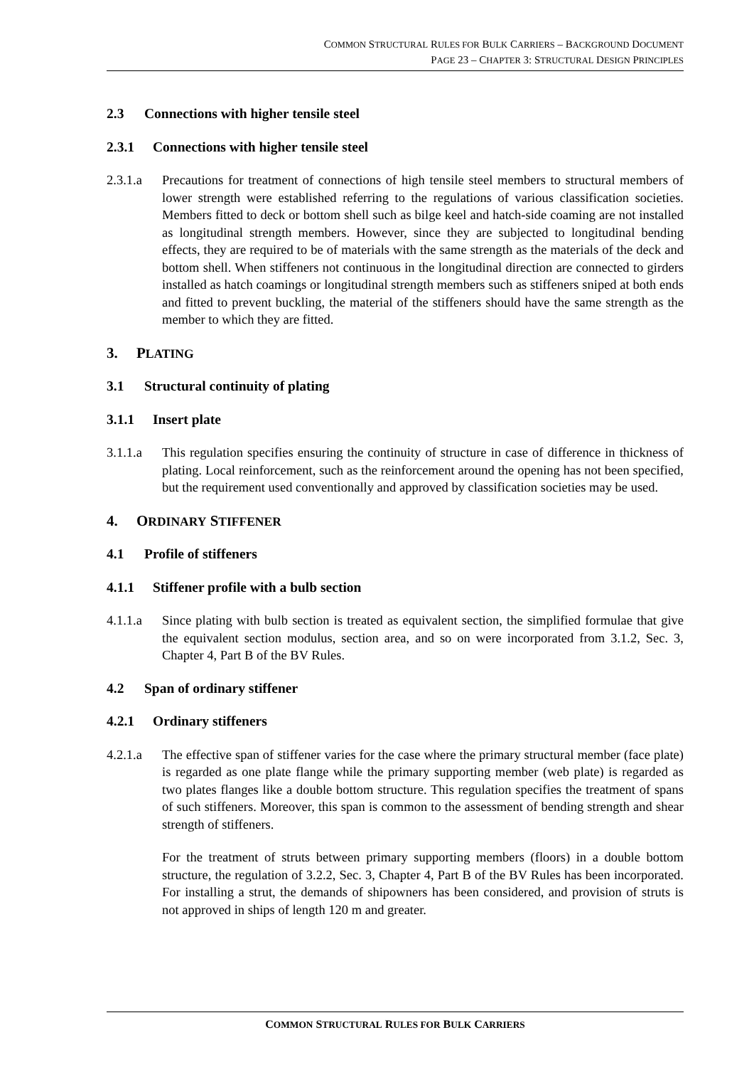COMMON STRUCTURAL RULES FOR BULK CARRIERS – BACKGROUND DOCUMENT
PAGE 23 – CHAPTER 3: STRUCTURAL DESIGN PRINCIPLES
2.3 Connections with higher tensile steel
2.3.1 Connections with higher tensile steel
2.3.1.a Precautions for treatment of connections of high tensile steel members to structural members of lower strength were established referring to the regulations of various classification societies. Members fitted to deck or bottom shell such as bilge keel and hatch-side coaming are not installed as longitudinal strength members. However, since they are subjected to longitudinal bending effects, they are required to be of materials with the same strength as the materials of the deck and bottom shell. When stiffeners not continuous in the longitudinal direction are connected to girders installed as hatch coamings or longitudinal strength members such as stiffeners sniped at both ends and fitted to prevent buckling, the material of the stiffeners should have the same strength as the member to which they are fitted.
3. PLATING
3.1 Structural continuity of plating
3.1.1 Insert plate
3.1.1.a This regulation specifies ensuring the continuity of structure in case of difference in thickness of plating. Local reinforcement, such as the reinforcement around the opening has not been specified, but the requirement used conventionally and approved by classification societies may be used.
4. ORDINARY STIFFENER
4.1 Profile of stiffeners
4.1.1 Stiffener profile with a bulb section
4.1.1.a Since plating with bulb section is treated as equivalent section, the simplified formulae that give the equivalent section modulus, section area, and so on were incorporated from 3.1.2, Sec. 3, Chapter 4, Part B of the BV Rules.
4.2 Span of ordinary stiffener
4.2.1 Ordinary stiffeners
4.2.1.a The effective span of stiffener varies for the case where the primary structural member (face plate) is regarded as one plate flange while the primary supporting member (web plate) is regarded as two plates flanges like a double bottom structure. This regulation specifies the treatment of spans of such stiffeners. Moreover, this span is common to the assessment of bending strength and shear strength of stiffeners.
For the treatment of struts between primary supporting members (floors) in a double bottom structure, the regulation of 3.2.2, Sec. 3, Chapter 4, Part B of the BV Rules has been incorporated. For installing a strut, the demands of shipowners has been considered, and provision of struts is not approved in ships of length 120 m and greater.
COMMON STRUCTURAL RULES FOR BULK CARRIERS